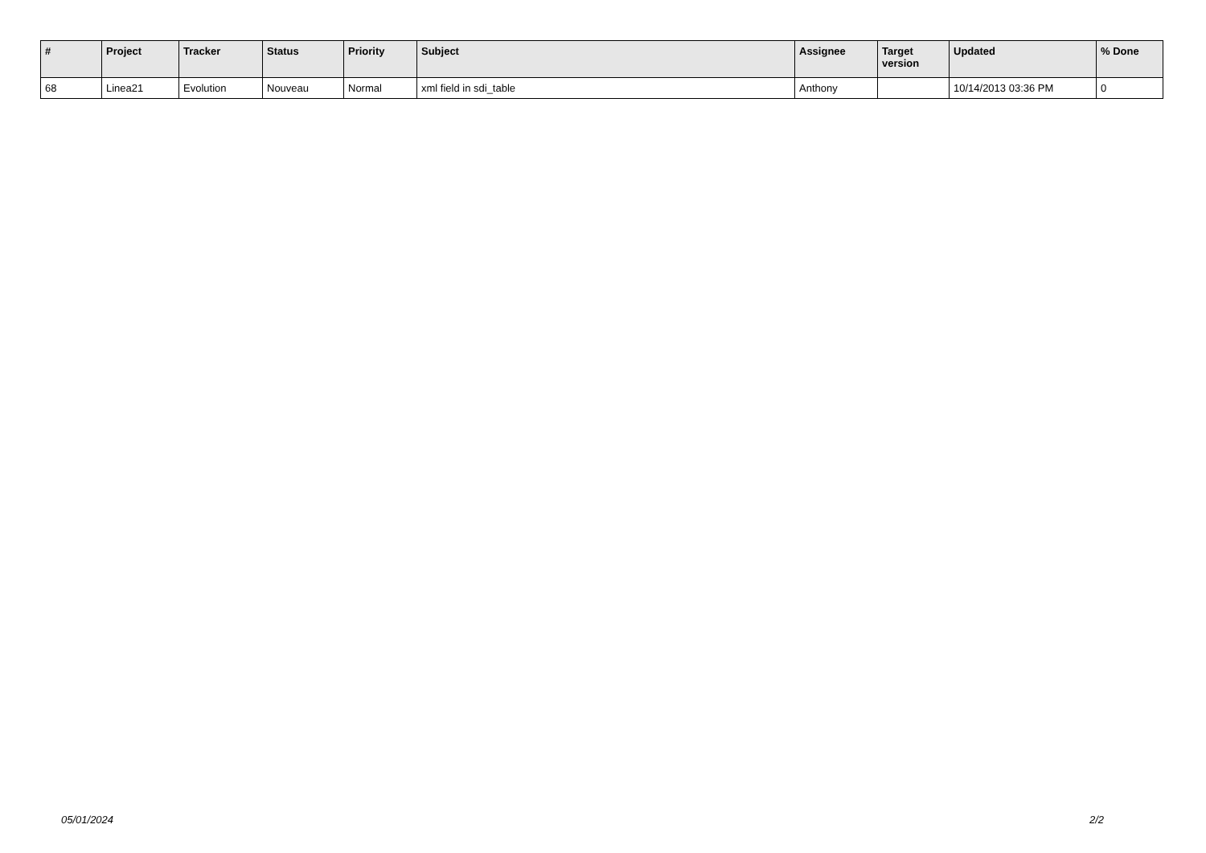| # | Project | Tracker | Status | Priority | Subject | Assignee | Target version | Updated | % Done |
| --- | --- | --- | --- | --- | --- | --- | --- | --- | --- |
| 68 | Linea21 | Evolution | Nouveau | Normal | xml field in sdi_table | Anthony | | 10/14/2013 03:36 PM | 0 |
05/01/2024 2/2